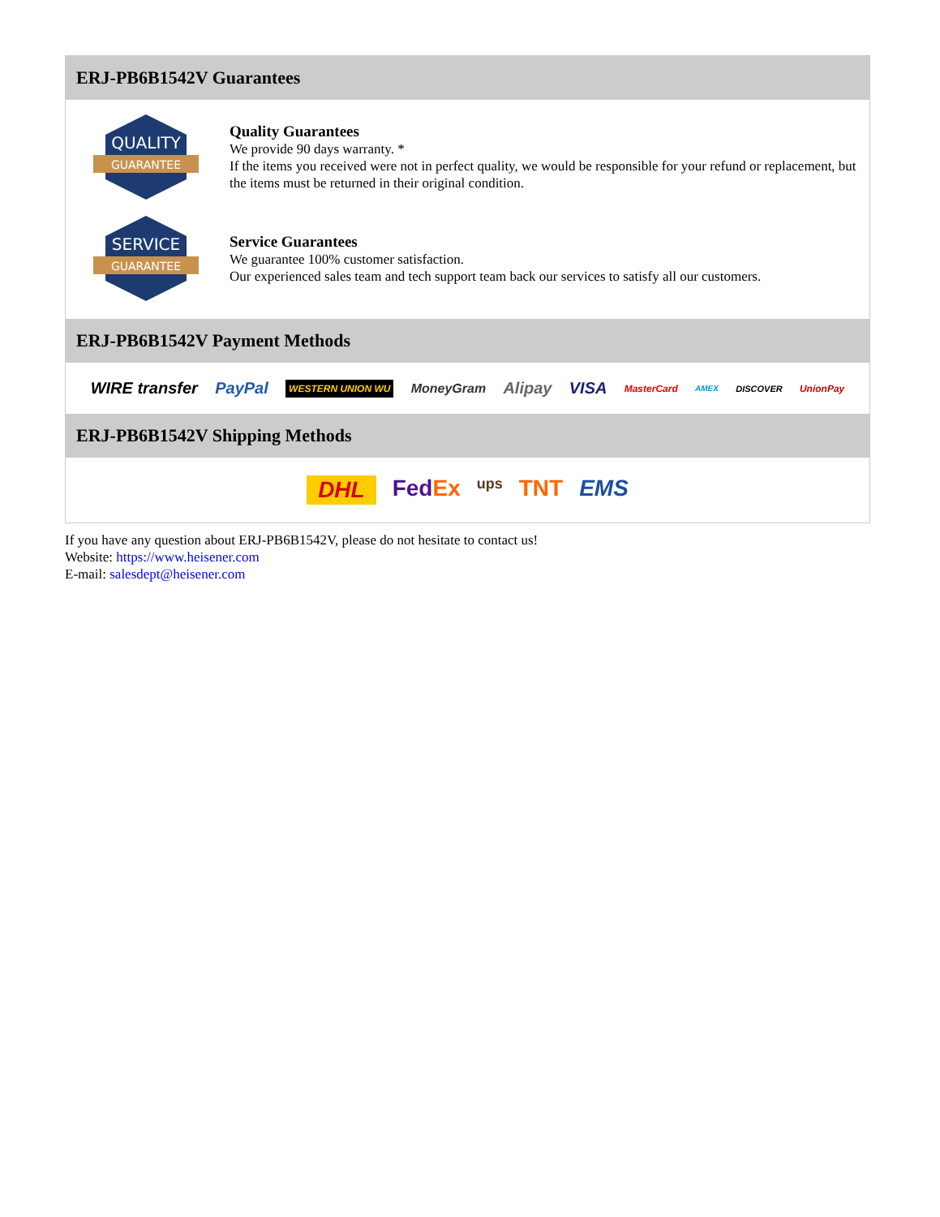ERJ-PB6B1542V Guarantees
QUALITY
GUARANTEE
Quality Guarantees
We provide 90 days warranty. *
If the items you received were not in perfect quality, we would be responsible for your refund or replacement, but the items must be returned in their original condition.
SERVICE
GUARANTEE
Service Guarantees
We guarantee 100% customer satisfaction.
Our experienced sales team and tech support team back our services to satisfy all our customers.
ERJ-PB6B1542V Payment Methods
WIRE transfer PayPal WESTERN UNION WU MoneyGram Alipay VISA MasterCard AMEX DISCOVER UnionPay
ERJ-PB6B1542V Shipping Methods
DHL FedEx ups TNT EMS
If you have any question about ERJ-PB6B1542V, please do not hesitate to contact us!
Website: https://www.heisener.com
E-mail: salesdept@heisener.com